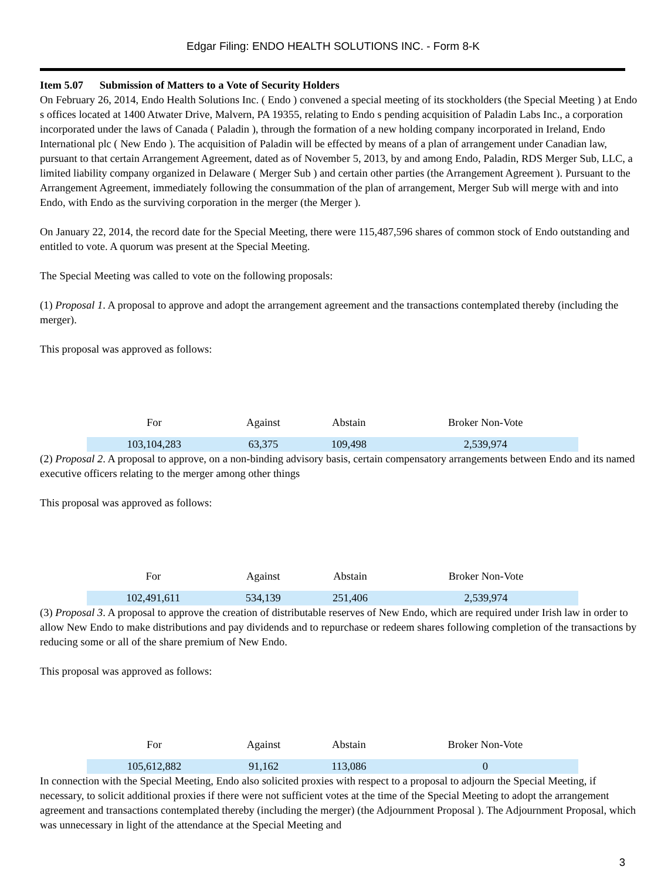Edgar Filing: ENDO HEALTH SOLUTIONS INC. - Form 8-K
Item 5.07 Submission of Matters to a Vote of Security Holders
On February 26, 2014, Endo Health Solutions Inc. ( Endo ) convened a special meeting of its stockholders (the Special Meeting ) at Endo s offices located at 1400 Atwater Drive, Malvern, PA 19355, relating to Endo s pending acquisition of Paladin Labs Inc., a corporation incorporated under the laws of Canada ( Paladin ), through the formation of a new holding company incorporated in Ireland, Endo International plc ( New Endo ). The acquisition of Paladin will be effected by means of a plan of arrangement under Canadian law, pursuant to that certain Arrangement Agreement, dated as of November 5, 2013, by and among Endo, Paladin, RDS Merger Sub, LLC, a limited liability company organized in Delaware ( Merger Sub ) and certain other parties (the Arrangement Agreement ). Pursuant to the Arrangement Agreement, immediately following the consummation of the plan of arrangement, Merger Sub will merge with and into Endo, with Endo as the surviving corporation in the merger (the Merger ).
On January 22, 2014, the record date for the Special Meeting, there were 115,487,596 shares of common stock of Endo outstanding and entitled to vote. A quorum was present at the Special Meeting.
The Special Meeting was called to vote on the following proposals:
(1) Proposal 1. A proposal to approve and adopt the arrangement agreement and the transactions contemplated thereby (including the merger).
This proposal was approved as follows:
| For | Against | Abstain | Broker Non-Vote |
| 103,104,283 | 63,375 | 109,498 | 2,539,974 |
(2) Proposal 2. A proposal to approve, on a non-binding advisory basis, certain compensatory arrangements between Endo and its named executive officers relating to the merger among other things
This proposal was approved as follows:
| For | Against | Abstain | Broker Non-Vote |
| 102,491,611 | 534,139 | 251,406 | 2,539,974 |
(3) Proposal 3. A proposal to approve the creation of distributable reserves of New Endo, which are required under Irish law in order to allow New Endo to make distributions and pay dividends and to repurchase or redeem shares following completion of the transactions by reducing some or all of the share premium of New Endo.
This proposal was approved as follows:
| For | Against | Abstain | Broker Non-Vote |
| 105,612,882 | 91,162 | 113,086 | 0 |
In connection with the Special Meeting, Endo also solicited proxies with respect to a proposal to adjourn the Special Meeting, if necessary, to solicit additional proxies if there were not sufficient votes at the time of the Special Meeting to adopt the arrangement agreement and transactions contemplated thereby (including the merger) (the Adjournment Proposal ). The Adjournment Proposal, which was unnecessary in light of the attendance at the Special Meeting and
3